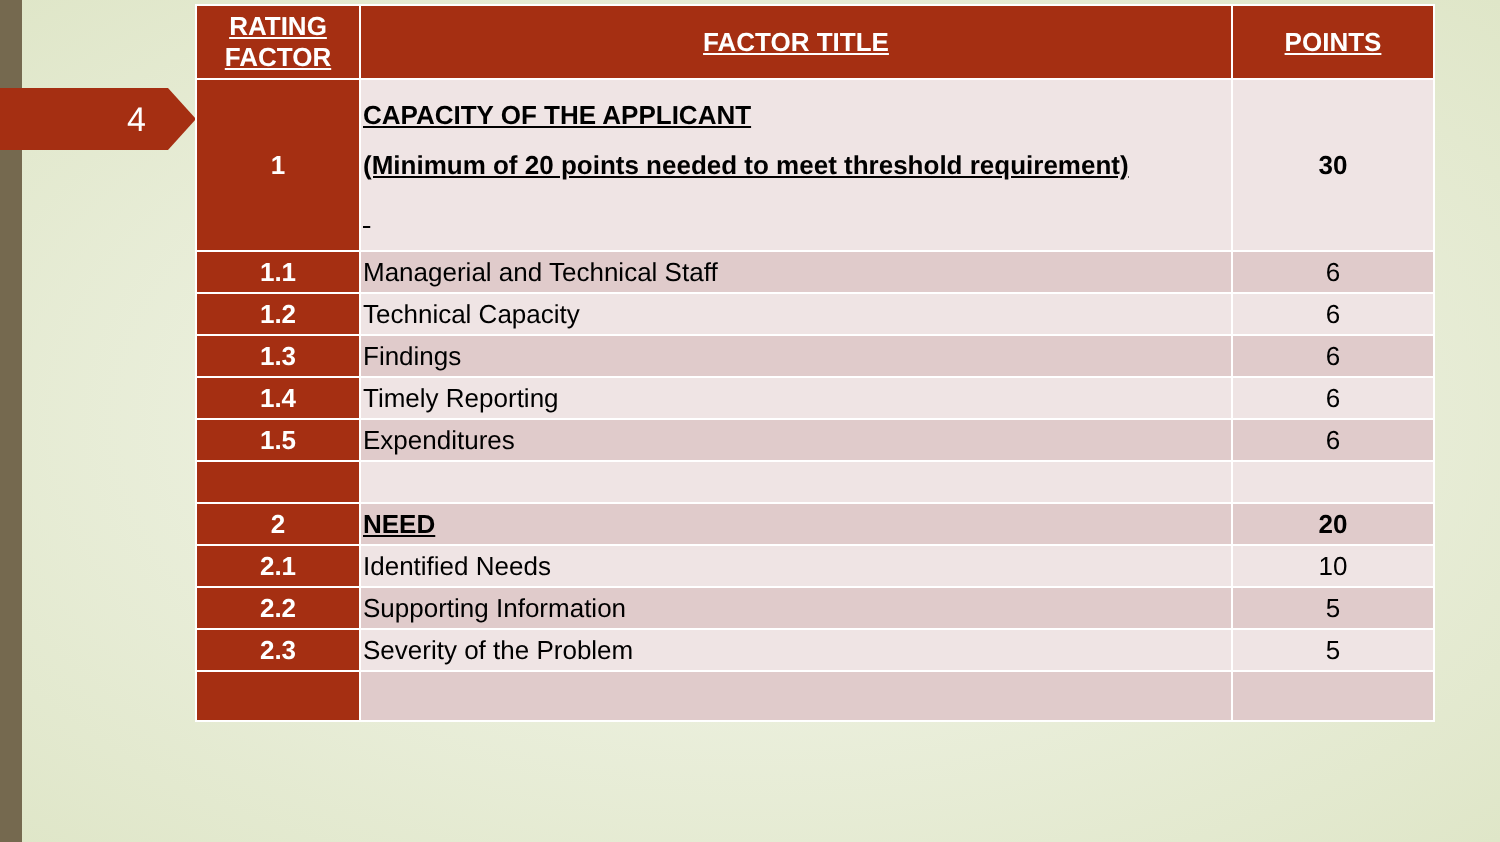4
| RATING FACTOR | FACTOR TITLE | POINTS |
| --- | --- | --- |
| 1 | CAPACITY OF THE APPLICANT (Minimum of 20 points needed to meet threshold requirement) | 30 |
| 1.1 | Managerial and Technical Staff | 6 |
| 1.2 | Technical Capacity | 6 |
| 1.3 | Findings | 6 |
| 1.4 | Timely Reporting | 6 |
| 1.5 | Expenditures | 6 |
| 2 | NEED | 20 |
| 2.1 | Identified Needs | 10 |
| 2.2 | Supporting Information | 5 |
| 2.3 | Severity of the Problem | 5 |